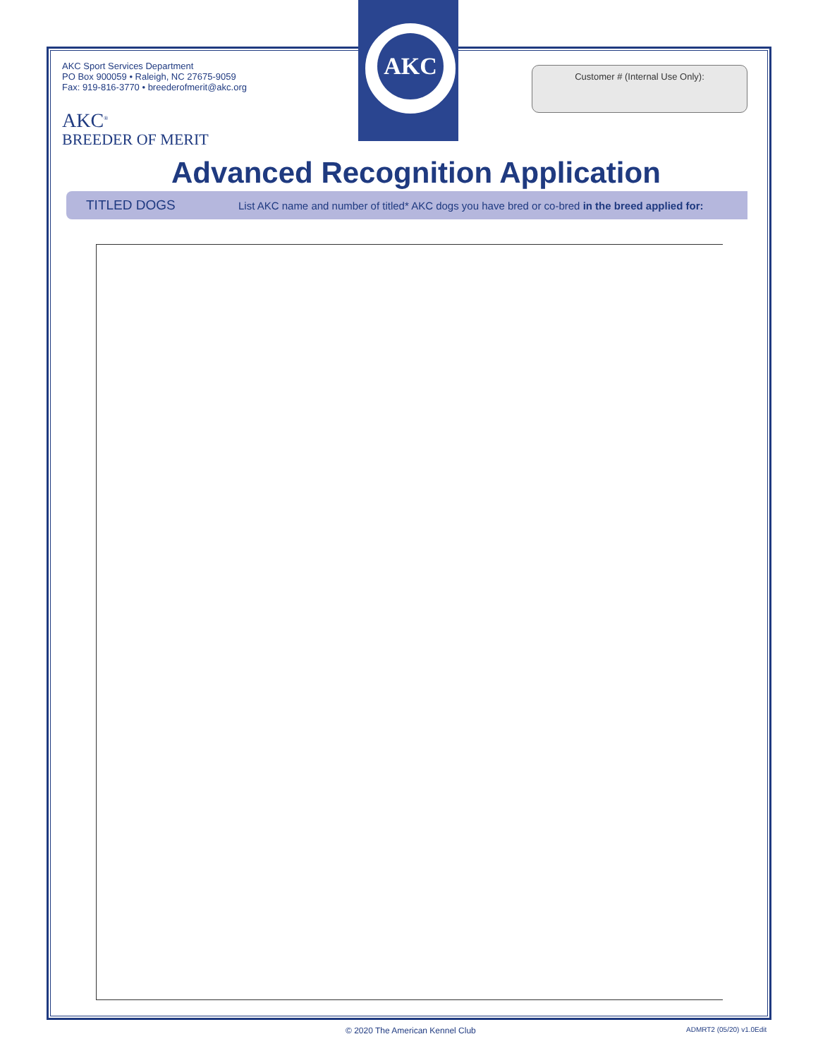AKC
Customer # (Internal Use Only):
AKC Sport Services Department
PO Box 900059 • Raleigh, NC 27675-9059
Fax: 919-816-3770 • breederofmerit@akc.org
AKC<sup>®</sup>
BREEDER OF MERIT
Advanced Recognition Application
TITLED DOGS List AKC name and number of titled* AKC dogs you have bred or co-bred in the breed applied for:
© 2020 The American Kennel Club ADMRT2 (05/20) v1.0Edit